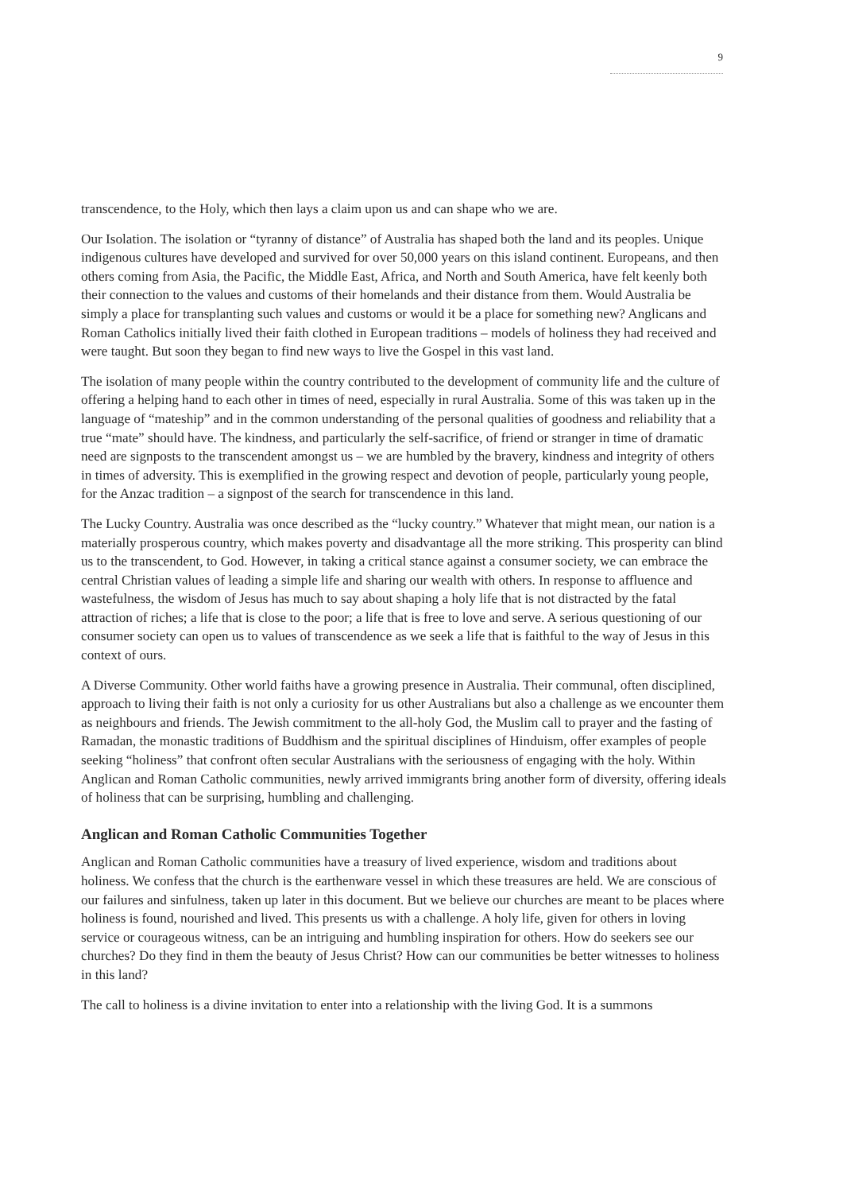9
transcendence, to the Holy, which then lays a claim upon us and can shape who we are.
Our Isolation. The isolation or “tyranny of distance” of Australia has shaped both the land and its peoples. Unique indigenous cultures have developed and survived for over 50,000 years on this island continent. Europeans, and then others coming from Asia, the Pacific, the Middle East, Africa, and North and South America, have felt keenly both their connection to the values and customs of their homelands and their distance from them. Would Australia be simply a place for transplanting such values and customs or would it be a place for something new? Anglicans and Roman Catholics initially lived their faith clothed in European traditions – models of holiness they had received and were taught. But soon they began to find new ways to live the Gospel in this vast land.
The isolation of many people within the country contributed to the development of community life and the culture of offering a helping hand to each other in times of need, especially in rural Australia. Some of this was taken up in the language of “mateship” and in the common understanding of the personal qualities of goodness and reliability that a true “mate” should have. The kindness, and particularly the self-sacrifice, of friend or stranger in time of dramatic need are signposts to the transcendent amongst us – we are humbled by the bravery, kindness and integrity of others in times of adversity. This is exemplified in the growing respect and devotion of people, particularly young people, for the Anzac tradition – a signpost of the search for transcendence in this land.
The Lucky Country. Australia was once described as the “lucky country.” Whatever that might mean, our nation is a materially prosperous country, which makes poverty and disadvantage all the more striking. This prosperity can blind us to the transcendent, to God. However, in taking a critical stance against a consumer society, we can embrace the central Christian values of leading a simple life and sharing our wealth with others. In response to affluence and wastefulness, the wisdom of Jesus has much to say about shaping a holy life that is not distracted by the fatal attraction of riches; a life that is close to the poor; a life that is free to love and serve. A serious questioning of our consumer society can open us to values of transcendence as we seek a life that is faithful to the way of Jesus in this context of ours.
A Diverse Community. Other world faiths have a growing presence in Australia. Their communal, often disciplined, approach to living their faith is not only a curiosity for us other Australians but also a challenge as we encounter them as neighbours and friends. The Jewish commitment to the all-holy God, the Muslim call to prayer and the fasting of Ramadan, the monastic traditions of Buddhism and the spiritual disciplines of Hinduism, offer examples of people seeking “holiness” that confront often secular Australians with the seriousness of engaging with the holy. Within Anglican and Roman Catholic communities, newly arrived immigrants bring another form of diversity, offering ideals of holiness that can be surprising, humbling and challenging.
Anglican and Roman Catholic Communities Together
Anglican and Roman Catholic communities have a treasury of lived experience, wisdom and traditions about holiness. We confess that the church is the earthenware vessel in which these treasures are held. We are conscious of our failures and sinfulness, taken up later in this document. But we believe our churches are meant to be places where holiness is found, nourished and lived. This presents us with a challenge. A holy life, given for others in loving service or courageous witness, can be an intriguing and humbling inspiration for others. How do seekers see our churches? Do they find in them the beauty of Jesus Christ? How can our communities be better witnesses to holiness in this land?
The call to holiness is a divine invitation to enter into a relationship with the living God. It is a summons